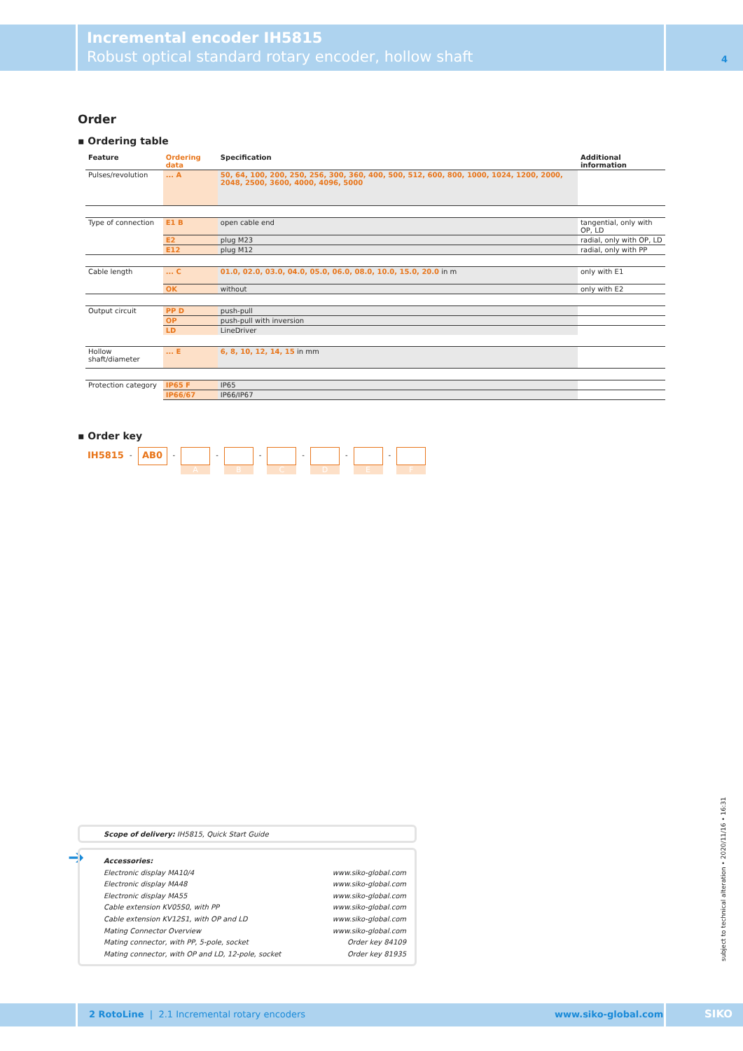Incremental encoder IH5815
Robust optical standard rotary encoder, hollow shaft
4
Order
▪ Ordering table
| Feature | Ordering data | Specification | Additional information |
| --- | --- | --- | --- |
| Pulses/revolution | ... A | 50, 64, 100, 200, 250, 256, 300, 360, 400, 500, 512, 600, 800, 1000, 1024, 1200, 2000, 2048, 2500, 3600, 4000, 4096, 5000 | |
| Type of connection | E1 B | open cable end | tangential, only with OP, LD |
| | E2 | plug M23 | radial, only with OP, LD |
| | E12 | plug M12 | radial, only with PP |
| Cable length | ... C | 01.0, 02.0, 03.0, 04.0, 05.0, 06.0, 08.0, 10.0, 15.0, 20.0 in m | only with E1 |
| | OK | without | only with E2 |
| Output circuit | PP D | push-pull | |
| | OP | push-pull with inversion | |
| | LD | LineDriver | |
| Hollow shaft/diameter | ... E | 6, 8, 10, 12, 14, 15 in mm | |
| Protection category | IP65 F | IP65 | |
| | IP66/67 | IP66/IP67 | |
▪ Order key
IH5815 - AB0 -
A
-
B
-
C
-
D
-
E
-
F
Scope of delivery: IH5815, Quick Start Guide
➔
Accessories:
Electronic display MA10/4 www.siko-global.com
Electronic display MA48 www.siko-global.com
Electronic display MA55 www.siko-global.com
Cable extension KV05S0, with PP www.siko-global.com
Cable extension KV12S1, with OP and LD www.siko-global.com
Mating Connector Overview www.siko-global.com
Mating connector, with PP, 5-pole, socket Order key 84109
Mating connector, with OP and LD, 12-pole, socket Order key 81935
subject to technical alteration • 2020/11/16 • 16:31
2 RotoLine | 2.1 Incremental rotary encoders www.siko-global.com SIKO